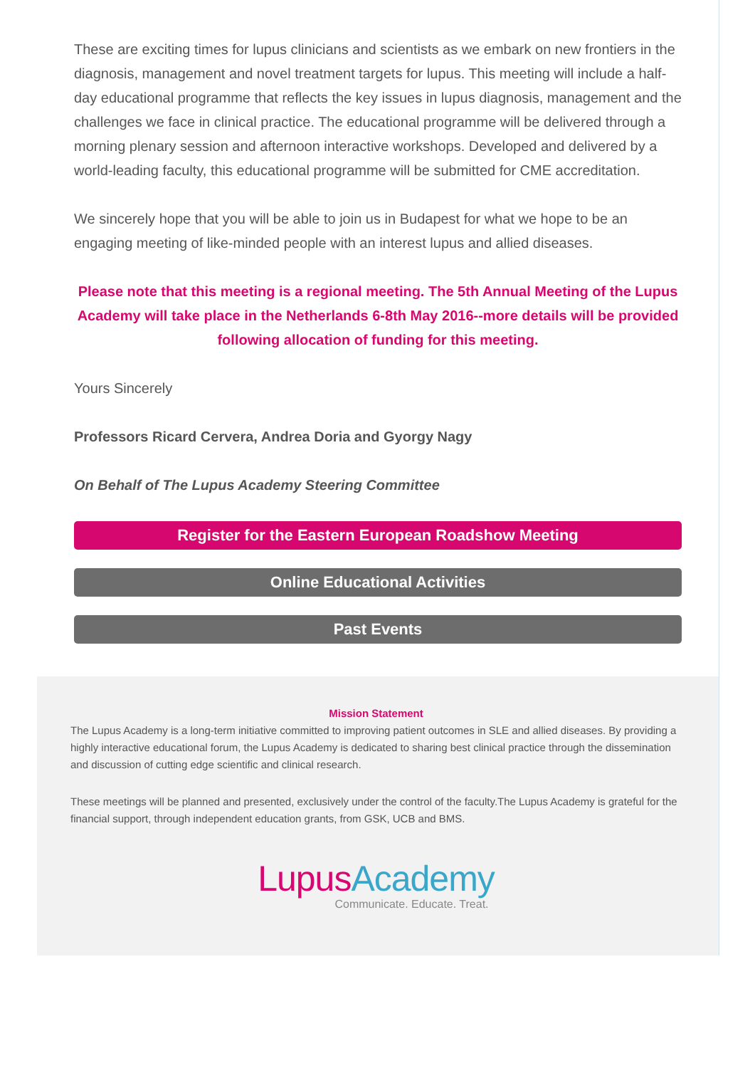These are exciting times for lupus clinicians and scientists as we embark on new frontiers in the diagnosis, management and novel treatment targets for lupus. This meeting will include a half-day educational programme that reflects the key issues in lupus diagnosis, management and the challenges we face in clinical practice. The educational programme will be delivered through a morning plenary session and afternoon interactive workshops. Developed and delivered by a world-leading faculty, this educational programme will be submitted for CME accreditation.
We sincerely hope that you will be able to join us in Budapest for what we hope to be an engaging meeting of like-minded people with an interest lupus and allied diseases.
Please note that this meeting is a regional meeting. The 5th Annual Meeting of the Lupus Academy will take place in the Netherlands 6-8th May 2016--more details will be provided following allocation of funding for this meeting.
Yours Sincerely
Professors Ricard Cervera, Andrea Doria and Gyorgy Nagy
On Behalf of The Lupus Academy Steering Committee
Register for the Eastern European Roadshow Meeting
Online Educational Activities
Past Events
Mission Statement
The Lupus Academy is a long-term initiative committed to improving patient outcomes in SLE and allied diseases. By providing a highly interactive educational forum, the Lupus Academy is dedicated to sharing best clinical practice through the dissemination and discussion of cutting edge scientific and clinical research.
These meetings will be planned and presented, exclusively under the control of the faculty.The Lupus Academy is grateful for the financial support, through independent education grants, from GSK, UCB and BMS.
Lupus Academy
Communicate. Educate. Treat.